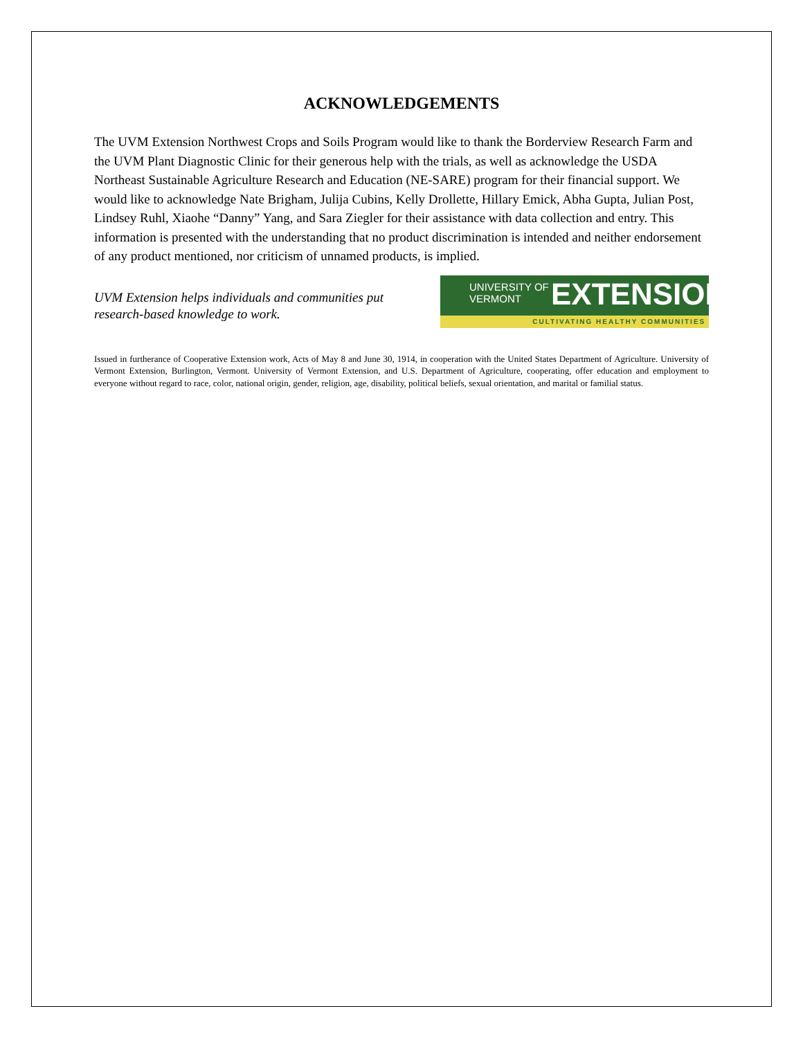ACKNOWLEDGEMENTS
The UVM Extension Northwest Crops and Soils Program would like to thank the Borderview Research Farm and the UVM Plant Diagnostic Clinic for their generous help with the trials, as well as acknowledge the USDA Northeast Sustainable Agriculture Research and Education (NE-SARE) program for their financial support. We would like to acknowledge Nate Brigham, Julija Cubins, Kelly Drollette, Hillary Emick, Abha Gupta, Julian Post, Lindsey Ruhl, Xiaohe “Danny” Yang, and Sara Ziegler for their assistance with data collection and entry. This information is presented with the understanding that no product discrimination is intended and neither endorsement of any product mentioned, nor criticism of unnamed products, is implied.
UVM Extension helps individuals and communities put
research-based knowledge to work.
UNIVERSITY OF
VERMONT
EXTENSION
CULTIVATING HEALTHY COMMUNITIES
Issued in furtherance of Cooperative Extension work, Acts of May 8 and June 30, 1914, in cooperation with the United States Department of Agriculture. University of Vermont Extension, Burlington, Vermont. University of Vermont Extension, and U.S. Department of Agriculture, cooperating, offer education and employment to everyone without regard to race, color, national origin, gender, religion, age, disability, political beliefs, sexual orientation, and marital or familial status.